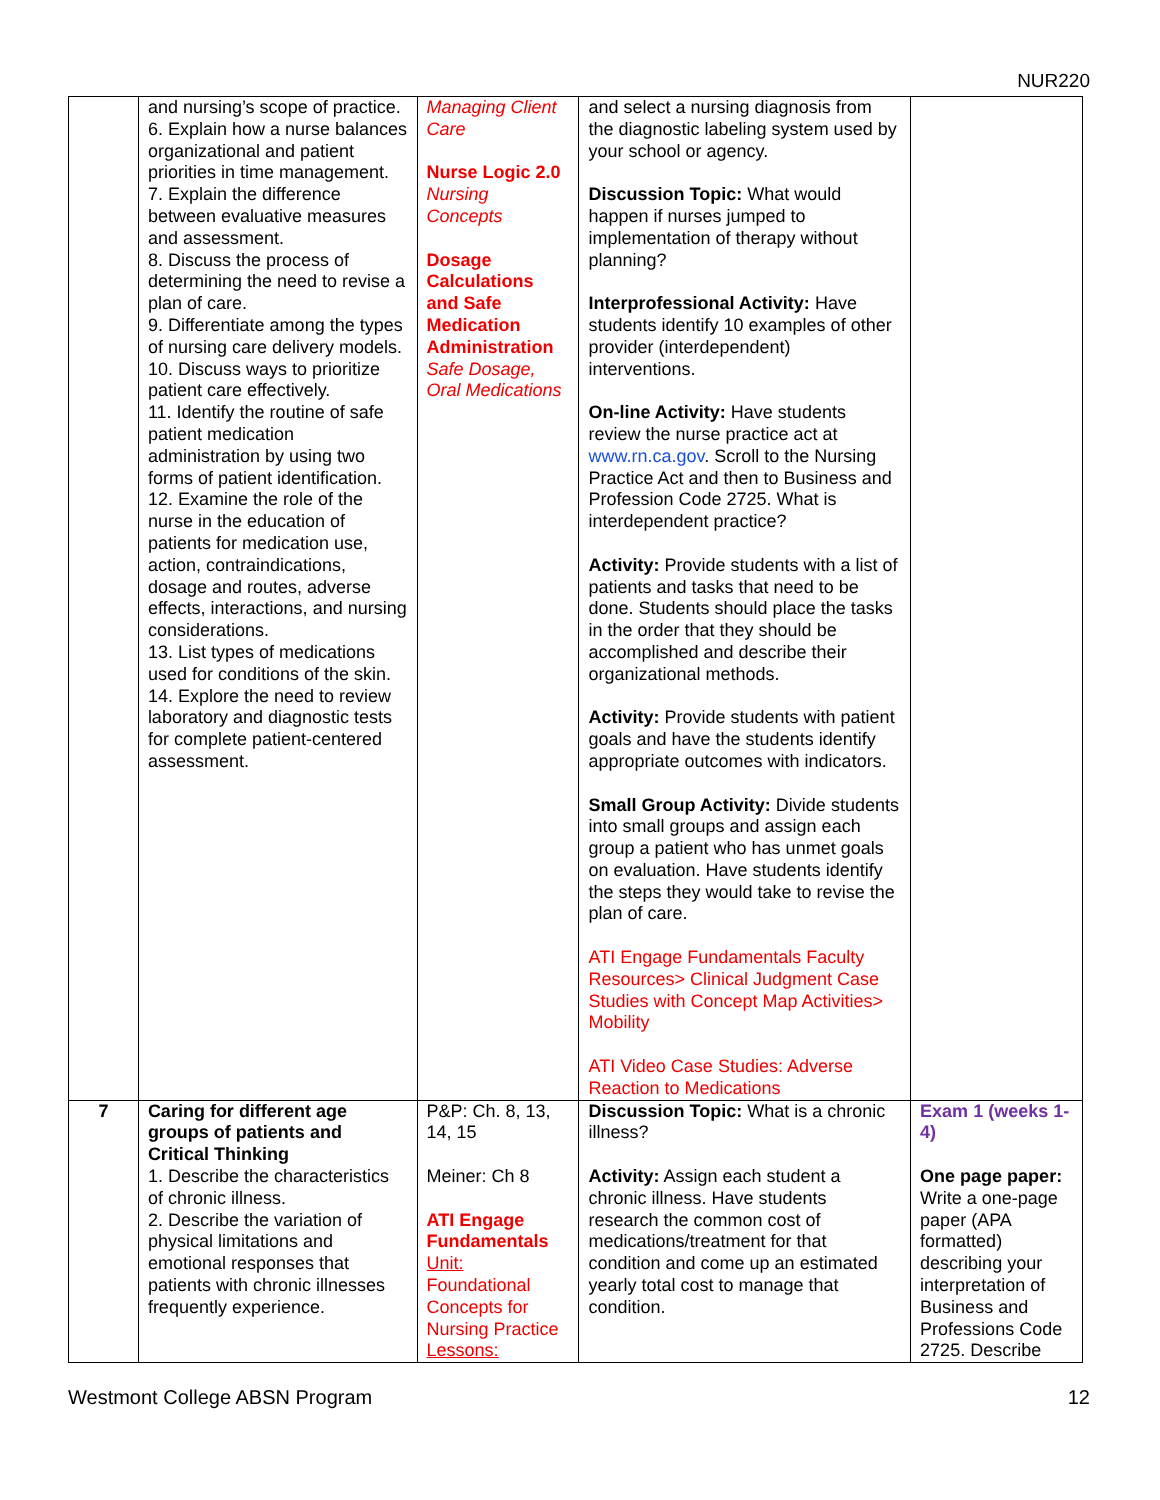NUR220
| | and nursing’s scope of practice. 6. Explain how a nurse balances organizational and patient priorities in time management. 7. Explain the difference between evaluative measures and assessment. 8. Discuss the process of determining the need to revise a plan of care. 9. Differentiate among the types of nursing care delivery models. 10. Discuss ways to prioritize patient care effectively. 11. Identify the routine of safe patient medication administration by using two forms of patient identification. 12. Examine the role of the nurse in the education of patients for medication use, action, contraindications, dosage and routes, adverse effects, interactions, and nursing considerations. 13. List types of medications used for conditions of the skin. 14. Explore the need to review laboratory and diagnostic tests for complete patient-centered assessment. | Managing Client Care Nurse Logic 2.0 Nursing Concepts Dosage Calculations and Safe Medication Administration Safe Dosage, Oral Medications | and select a nursing diagnosis from the diagnostic labeling system used by your school or agency. Discussion Topic: What would happen if nurses jumped to implementation of therapy without planning? Interprofessional Activity: Have students identify 10 examples of other provider (interdependent) interventions. On-line Activity: Have students review the nurse practice act at www.rn.ca.gov . Scroll to the Nursing Practice Act and then to Business and Profession Code 2725. What is interdependent practice? Activity: Provide students with a list of patients and tasks that need to be done. Students should place the tasks in the order that they should be accomplished and describe their organizational methods. Activity: Provide students with patient goals and have the students identify appropriate outcomes with indicators. Small Group Activity: Divide students into small groups and assign each group a patient who has unmet goals on evaluation. Have students identify the steps they would take to revise the plan of care. ATI Engage Fundamentals Faculty Resources> Clinical Judgment Case Studies with Concept Map Activities> Mobility ATI Video Case Studies: Adverse Reaction to Medications | |
| 7 | Caring for different age groups of patients and Critical Thinking 1. Describe the characteristics of chronic illness. 2. Describe the variation of physical limitations and emotional responses that patients with chronic illnesses frequently experience. | P&P: Ch. 8, 13, 14, 15 Meiner: Ch 8 ATI Engage Fundamentals Unit: Foundational Concepts for Nursing Practice Lessons: | Discussion Topic: What is a chronic illness? Activity: Assign each student a chronic illness. Have students research the common cost of medications/treatment for that condition and come up an estimated yearly total cost to manage that condition. | Exam 1 (weeks 1-4) One page paper: Write a one-page paper (APA formatted) describing your interpretation of Business and Professions Code 2725. Describe |
Westmont College ABSN Program 12